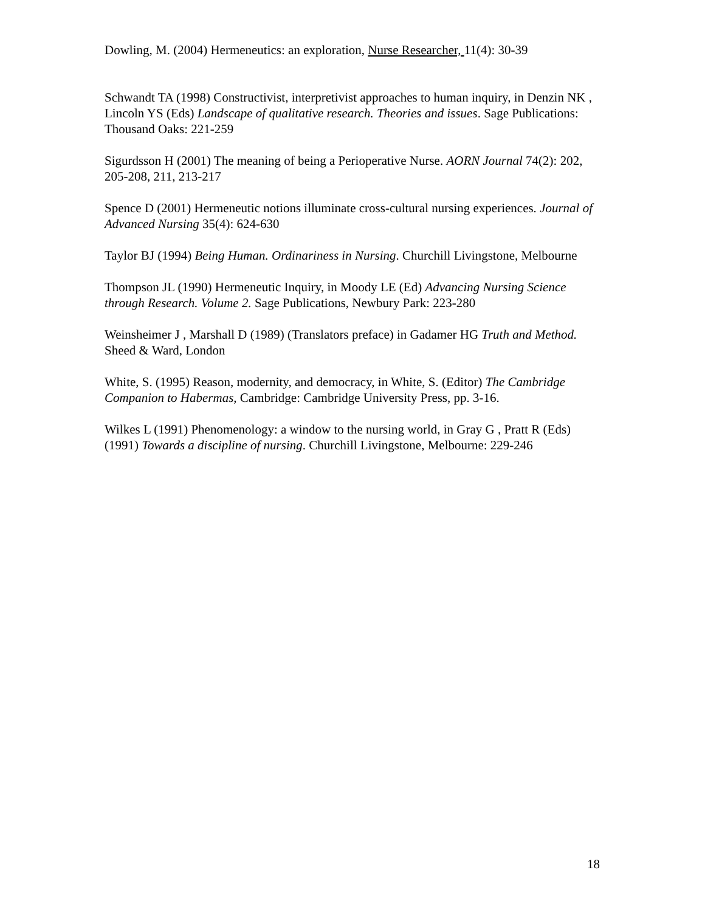Dowling, M. (2004) Hermeneutics: an exploration, Nurse Researcher, 11(4): 30-39
Schwandt TA (1998) Constructivist, interpretivist approaches to human inquiry, in Denzin NK , Lincoln YS (Eds) Landscape of qualitative research. Theories and issues. Sage Publications: Thousand Oaks: 221-259
Sigurdsson H (2001) The meaning of being a Perioperative Nurse. AORN Journal 74(2): 202, 205-208, 211, 213-217
Spence D (2001) Hermeneutic notions illuminate cross-cultural nursing experiences. Journal of Advanced Nursing 35(4): 624-630
Taylor BJ (1994) Being Human. Ordinariness in Nursing. Churchill Livingstone, Melbourne
Thompson JL (1990) Hermeneutic Inquiry, in Moody LE (Ed) Advancing Nursing Science through Research. Volume 2. Sage Publications, Newbury Park: 223-280
Weinsheimer J , Marshall D (1989) (Translators preface) in Gadamer HG Truth and Method. Sheed & Ward, London
White, S. (1995) Reason, modernity, and democracy, in White, S. (Editor) The Cambridge Companion to Habermas, Cambridge: Cambridge University Press, pp. 3-16.
Wilkes L (1991) Phenomenology: a window to the nursing world, in Gray G , Pratt R (Eds) (1991) Towards a discipline of nursing. Churchill Livingstone, Melbourne: 229-246
18